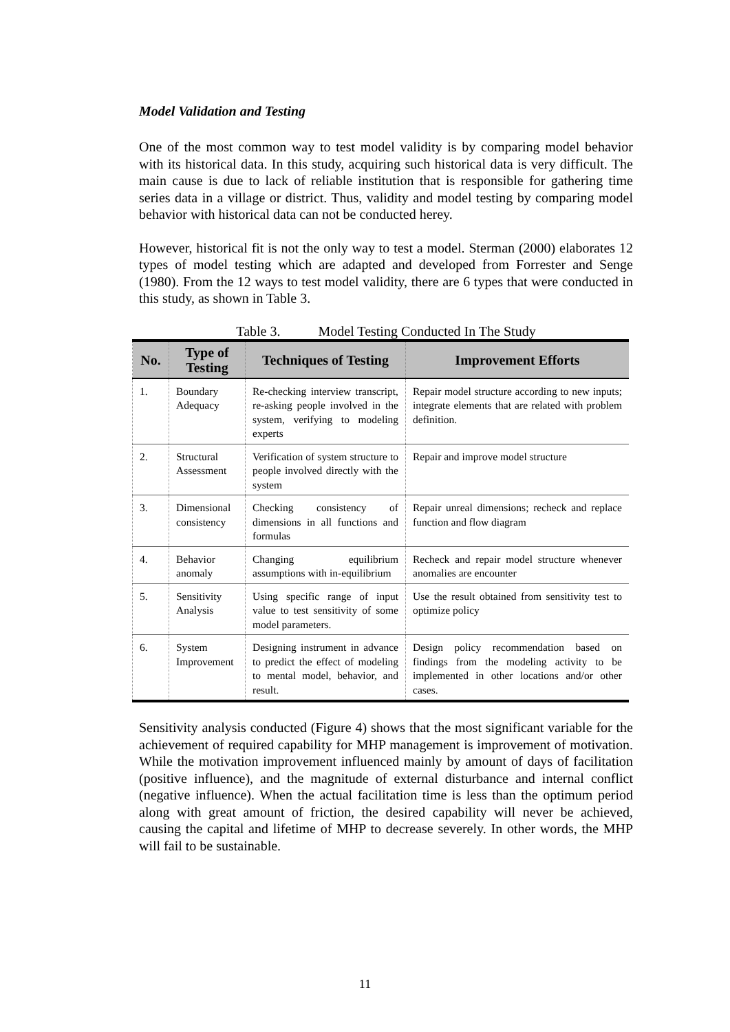Model Validation and Testing
One of the most common way to test model validity is by comparing model behavior with its historical data. In this study, acquiring such historical data is very difficult. The main cause is due to lack of reliable institution that is responsible for gathering time series data in a village or district. Thus, validity and model testing by comparing model behavior with historical data can not be conducted herey.
However, historical fit is not the only way to test a model. Sterman (2000) elaborates 12 types of model testing which are adapted and developed from Forrester and Senge (1980). From the 12 ways to test model validity, there are 6 types that were conducted in this study, as shown in Table 3.
Table 3. Model Testing Conducted In The Study
| No. | Type of Testing | Techniques of Testing | Improvement Efforts |
| --- | --- | --- | --- |
| 1. | Boundary Adequacy | Re-checking interview transcript, re-asking people involved in the system, verifying to modeling experts | Repair model structure according to new inputs; integrate elements that are related with problem definition. |
| 2. | Structural Assessment | Verification of system structure to people involved directly with the system | Repair and improve model structure |
| 3. | Dimensional consistency | Checking consistency of dimensions in all functions and formulas | Repair unreal dimensions; recheck and replace function and flow diagram |
| 4. | Behavior anomaly | Changing equilibrium assumptions with in-equilibrium | Recheck and repair model structure whenever anomalies are encounter |
| 5. | Sensitivity Analysis | Using specific range of input value to test sensitivity of some model parameters. | Use the result obtained from sensitivity test to optimize policy |
| 6. | System Improvement | Designing instrument in advance to predict the effect of modeling to mental model, behavior, and result. | Design policy recommendation based on findings from the modeling activity to be implemented in other locations and/or other cases. |
Sensitivity analysis conducted (Figure 4) shows that the most significant variable for the achievement of required capability for MHP management is improvement of motivation. While the motivation improvement influenced mainly by amount of days of facilitation (positive influence), and the magnitude of external disturbance and internal conflict (negative influence). When the actual facilitation time is less than the optimum period along with great amount of friction, the desired capability will never be achieved, causing the capital and lifetime of MHP to decrease severely. In other words, the MHP will fail to be sustainable.
11